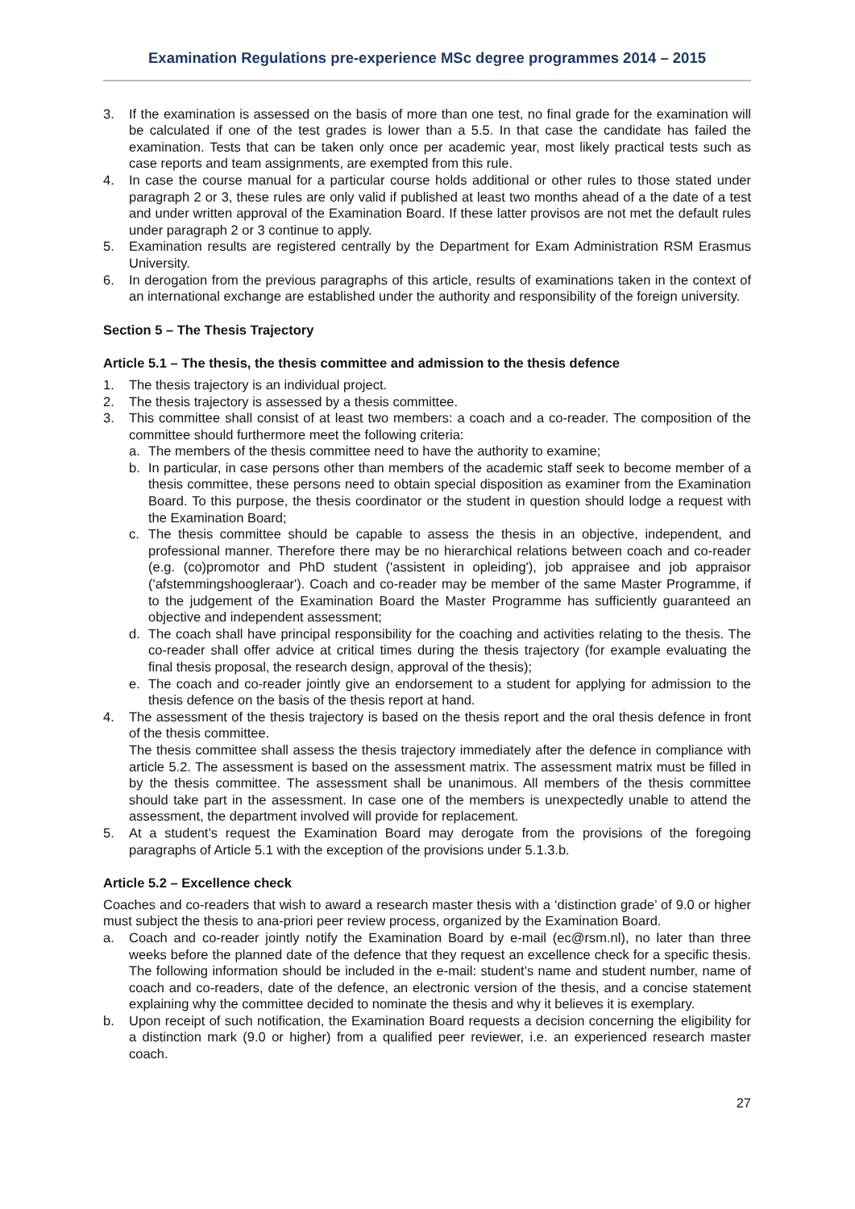Examination Regulations pre-experience MSc degree programmes 2014 – 2015
3. If the examination is assessed on the basis of more than one test, no final grade for the examination will be calculated if one of the test grades is lower than a 5.5. In that case the candidate has failed the examination. Tests that can be taken only once per academic year, most likely practical tests such as case reports and team assignments, are exempted from this rule.
4. In case the course manual for a particular course holds additional or other rules to those stated under paragraph 2 or 3, these rules are only valid if published at least two months ahead of a the date of a test and under written approval of the Examination Board. If these latter provisos are not met the default rules under paragraph 2 or 3 continue to apply.
5. Examination results are registered centrally by the Department for Exam Administration RSM Erasmus University.
6. In derogation from the previous paragraphs of this article, results of examinations taken in the context of an international exchange are established under the authority and responsibility of the foreign university.
Section 5 – The Thesis Trajectory
Article 5.1 – The thesis, the thesis committee and admission to the thesis defence
1. The thesis trajectory is an individual project.
2. The thesis trajectory is assessed by a thesis committee.
3. This committee shall consist of at least two members: a coach and a co-reader. The composition of the committee should furthermore meet the following criteria:
a. The members of the thesis committee need to have the authority to examine;
b. In particular, in case persons other than members of the academic staff seek to become member of a thesis committee, these persons need to obtain special disposition as examiner from the Examination Board. To this purpose, the thesis coordinator or the student in question should lodge a request with the Examination Board;
c. The thesis committee should be capable to assess the thesis in an objective, independent, and professional manner. Therefore there may be no hierarchical relations between coach and co-reader (e.g. (co)promotor and PhD student ('assistent in opleiding'), job appraisee and job appraisor ('afstemmingshoogleraar'). Coach and co-reader may be member of the same Master Programme, if to the judgement of the Examination Board the Master Programme has sufficiently guaranteed an objective and independent assessment;
d. The coach shall have principal responsibility for the coaching and activities relating to the thesis. The co-reader shall offer advice at critical times during the thesis trajectory (for example evaluating the final thesis proposal, the research design, approval of the thesis);
e. The coach and co-reader jointly give an endorsement to a student for applying for admission to the thesis defence on the basis of the thesis report at hand.
4. The assessment of the thesis trajectory is based on the thesis report and the oral thesis defence in front of the thesis committee.
The thesis committee shall assess the thesis trajectory immediately after the defence in compliance with article 5.2. The assessment is based on the assessment matrix. The assessment matrix must be filled in by the thesis committee. The assessment shall be unanimous. All members of the thesis committee should take part in the assessment. In case one of the members is unexpectedly unable to attend the assessment, the department involved will provide for replacement.
5. At a student’s request the Examination Board may derogate from the provisions of the foregoing paragraphs of Article 5.1 with the exception of the provisions under 5.1.3.b.
Article 5.2 – Excellence check
Coaches and co-readers that wish to award a research master thesis with a ‘distinction grade’ of 9.0 or higher must subject the thesis to ana-priori peer review process, organized by the Examination Board.
a. Coach and co-reader jointly notify the Examination Board by e-mail (ec@rsm.nl), no later than three weeks before the planned date of the defence that they request an excellence check for a specific thesis. The following information should be included in the e-mail: student’s name and student number, name of coach and co-readers, date of the defence, an electronic version of the thesis, and a concise statement explaining why the committee decided to nominate the thesis and why it believes it is exemplary.
b. Upon receipt of such notification, the Examination Board requests a decision concerning the eligibility for a distinction mark (9.0 or higher) from a qualified peer reviewer, i.e. an experienced research master coach.
27